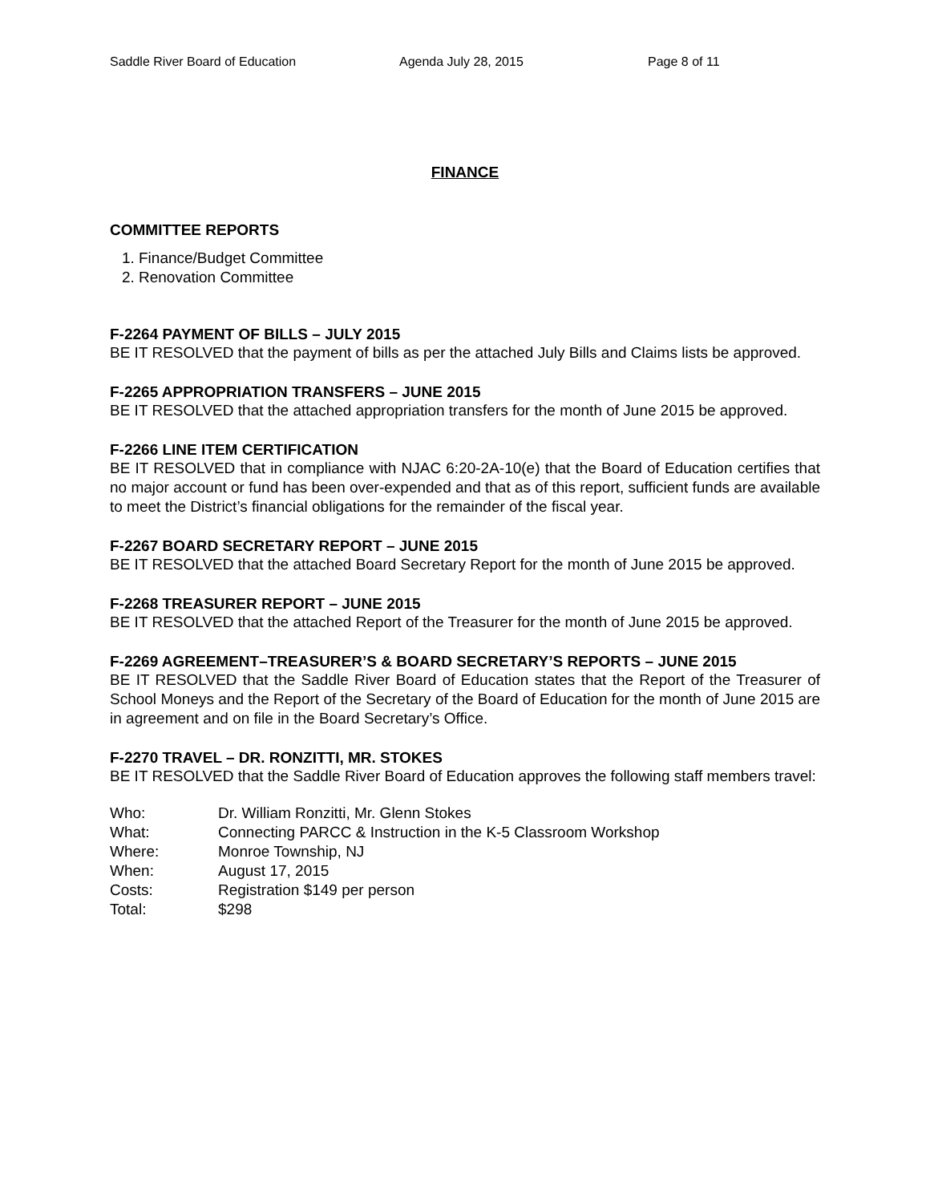Saddle River Board of Education Agenda July 28, 2015 Page 8 of 11
FINANCE
COMMITTEE REPORTS
1. Finance/Budget Committee
2. Renovation Committee
F-2264 PAYMENT OF BILLS – JULY 2015
BE IT RESOLVED that the payment of bills as per the attached July Bills and Claims lists be approved.
F-2265 APPROPRIATION TRANSFERS – JUNE 2015
BE IT RESOLVED that the attached appropriation transfers for the month of June 2015 be approved.
F-2266 LINE ITEM CERTIFICATION
BE IT RESOLVED that in compliance with NJAC 6:20-2A-10(e) that the Board of Education certifies that no major account or fund has been over-expended and that as of this report, sufficient funds are available to meet the District’s financial obligations for the remainder of the fiscal year.
F-2267 BOARD SECRETARY REPORT – JUNE 2015
BE IT RESOLVED that the attached Board Secretary Report for the month of June 2015 be approved.
F-2268 TREASURER REPORT – JUNE 2015
BE IT RESOLVED that the attached Report of the Treasurer for the month of June 2015 be approved.
F-2269 AGREEMENT–TREASURER’S & BOARD SECRETARY’S REPORTS – JUNE 2015
BE IT RESOLVED that the Saddle River Board of Education states that the Report of the Treasurer of School Moneys and the Report of the Secretary of the Board of Education for the month of June 2015 are in agreement and on file in the Board Secretary’s Office.
F-2270 TRAVEL – DR. RONZITTI, MR. STOKES
BE IT RESOLVED that the Saddle River Board of Education approves the following staff members travel:
| Who: | Dr. William Ronzitti, Mr. Glenn Stokes |
| What: | Connecting PARCC & Instruction in the K-5 Classroom Workshop |
| Where: | Monroe Township, NJ |
| When: | August 17, 2015 |
| Costs: | Registration $149 per person |
| Total: | $298 |